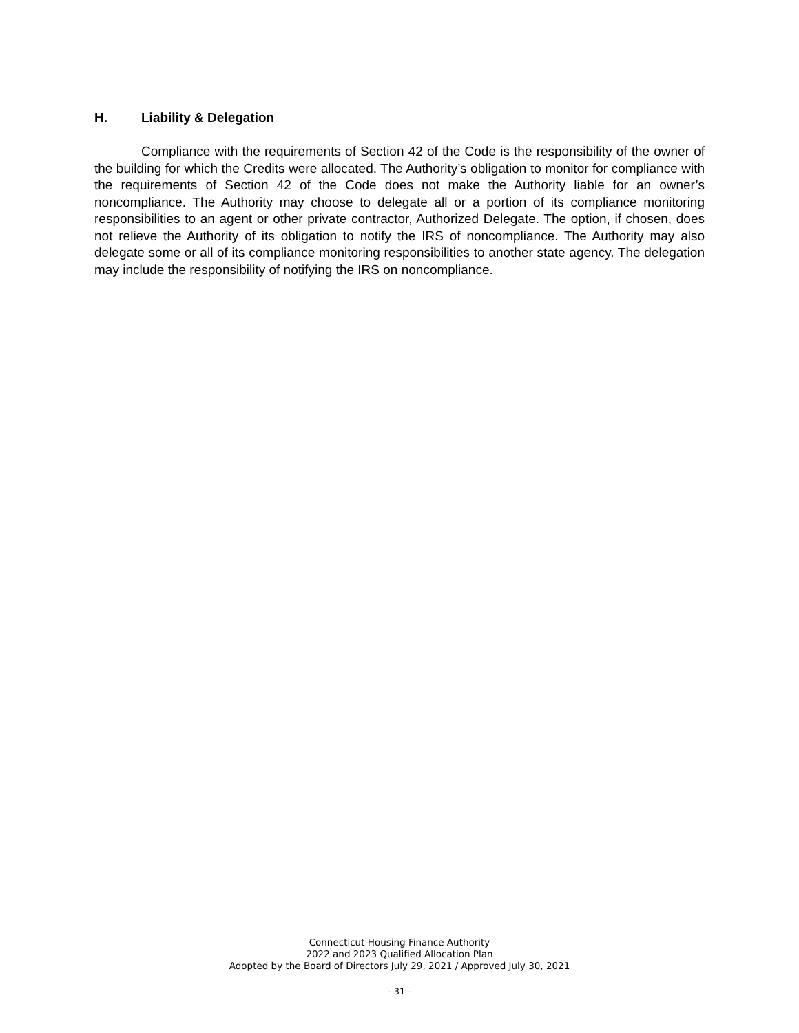H. Liability & Delegation
Compliance with the requirements of Section 42 of the Code is the responsibility of the owner of the building for which the Credits were allocated. The Authority’s obligation to monitor for compliance with the requirements of Section 42 of the Code does not make the Authority liable for an owner’s noncompliance. The Authority may choose to delegate all or a portion of its compliance monitoring responsibilities to an agent or other private contractor, Authorized Delegate. The option, if chosen, does not relieve the Authority of its obligation to notify the IRS of noncompliance. The Authority may also delegate some or all of its compliance monitoring responsibilities to another state agency. The delegation may include the responsibility of notifying the IRS on noncompliance.
Connecticut Housing Finance Authority
2022 and 2023 Qualified Allocation Plan
Adopted by the Board of Directors July 29, 2021 / Approved July 30, 2021
- 31 -